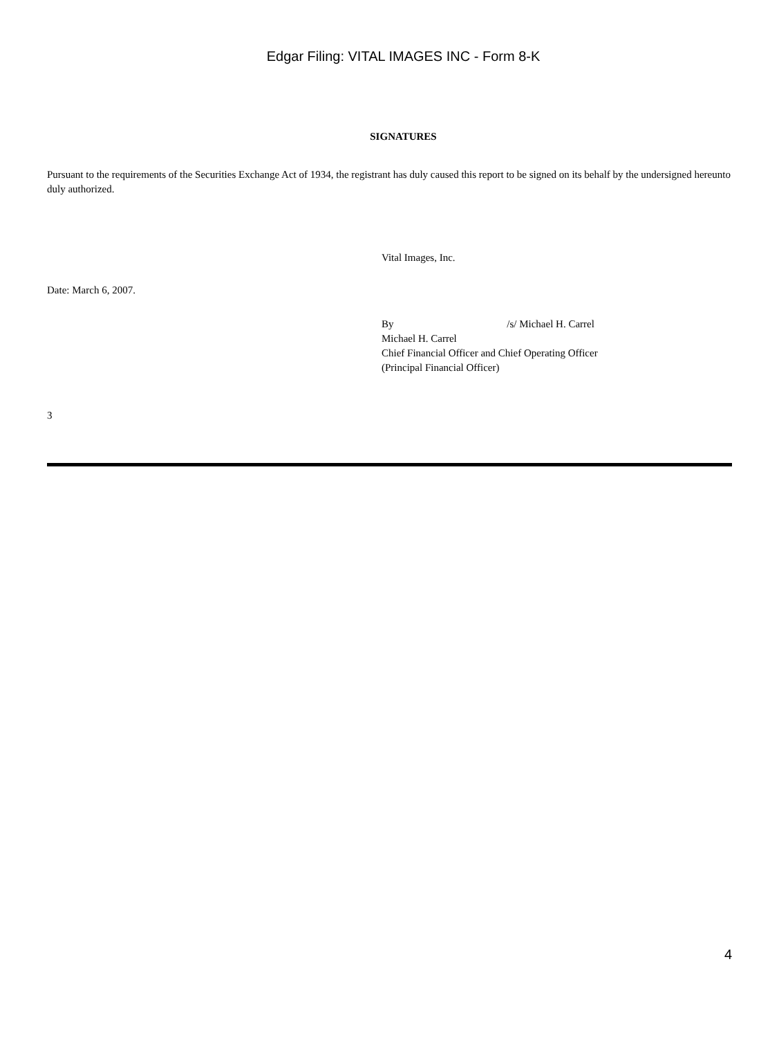Edgar Filing: VITAL IMAGES INC - Form 8-K
SIGNATURES
Pursuant to the requirements of the Securities Exchange Act of 1934, the registrant has duly caused this report to be signed on its behalf by the undersigned hereunto duly authorized.
Vital Images, Inc.
Date: March 6, 2007.
By /s/ Michael H. Carrel
Michael H. Carrel
Chief Financial Officer and Chief Operating Officer
(Principal Financial Officer)
3
4